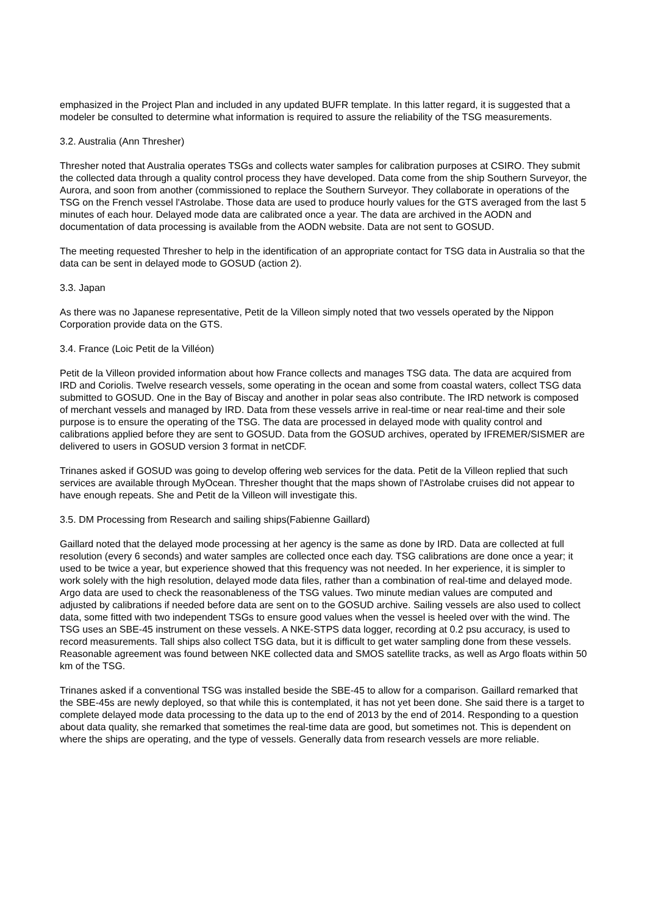emphasized in the Project Plan and included in any updated BUFR template. In this latter regard, it is suggested that a modeler be consulted to determine what information is required to assure the reliability of the TSG measurements.
3.2. Australia (Ann Thresher)
Thresher noted that Australia operates TSGs and collects water samples for calibration purposes at CSIRO. They submit the collected data through a quality control process they have developed. Data come from the ship Southern Surveyor, the Aurora, and soon from another (commissioned to replace the Southern Surveyor. They collaborate in operations of the TSG on the French vessel l'Astrolabe. Those data are used to produce hourly values for the GTS averaged from the last 5 minutes of each hour. Delayed mode data are calibrated once a year. The data are archived in the AODN and documentation of data processing is available from the AODN website. Data are not sent to GOSUD.
The meeting requested Thresher to help in the identification of an appropriate contact for TSG data in Australia so that the data can be sent in delayed mode to GOSUD (action 2).
3.3. Japan
As there was no Japanese representative, Petit de la Villeon simply noted that two vessels operated by the Nippon Corporation provide data on the GTS.
3.4. France (Loic Petit de la Villéon)
Petit de la Villeon provided information about how France collects and manages TSG data. The data are acquired from IRD and Coriolis. Twelve research vessels, some operating in the ocean and some from coastal waters, collect TSG data submitted to GOSUD. One in the Bay of Biscay and another in polar seas also contribute. The IRD network is composed of merchant vessels and managed by IRD. Data from these vessels arrive in real-time or near real-time and their sole purpose is to ensure the operating of the TSG. The data are processed in delayed mode with quality control and calibrations applied before they are sent to GOSUD. Data from the GOSUD archives, operated by IFREMER/SISMER are delivered to users in GOSUD version 3 format in netCDF.
Trinanes asked if GOSUD was going to develop offering web services for the data. Petit de la Villeon replied that such services are available through MyOcean. Thresher thought that the maps shown of l'Astrolabe cruises did not appear to have enough repeats. She and Petit de la Villeon will investigate this.
3.5. DM Processing from Research and sailing ships(Fabienne Gaillard)
Gaillard noted that the delayed mode processing at her agency is the same as done by IRD. Data are collected at full resolution (every 6 seconds) and water samples are collected once each day. TSG calibrations are done once a year; it used to be twice a year, but experience showed that this frequency was not needed. In her experience, it is simpler to work solely with the high resolution, delayed mode data files, rather than a combination of real-time and delayed mode. Argo data are used to check the reasonableness of the TSG values. Two minute median values are computed and adjusted by calibrations if needed before data are sent on to the GOSUD archive. Sailing vessels are also used to collect data, some fitted with two independent TSGs to ensure good values when the vessel is heeled over with the wind. The TSG uses an SBE-45 instrument on these vessels. A NKE-STPS data logger, recording at 0.2 psu accuracy, is used to record measurements. Tall ships also collect TSG data, but it is difficult to get water sampling done from these vessels. Reasonable agreement was found between NKE collected data and SMOS satellite tracks, as well as Argo floats within 50 km of the TSG.
Trinanes asked if a conventional TSG was installed beside the SBE-45 to allow for a comparison. Gaillard remarked that the SBE-45s are newly deployed, so that while this is contemplated, it has not yet been done. She said there is a target to complete delayed mode data processing to the data up to the end of 2013 by the end of 2014. Responding to a question about data quality, she remarked that sometimes the real-time data are good, but sometimes not. This is dependent on where the ships are operating, and the type of vessels. Generally data from research vessels are more reliable.